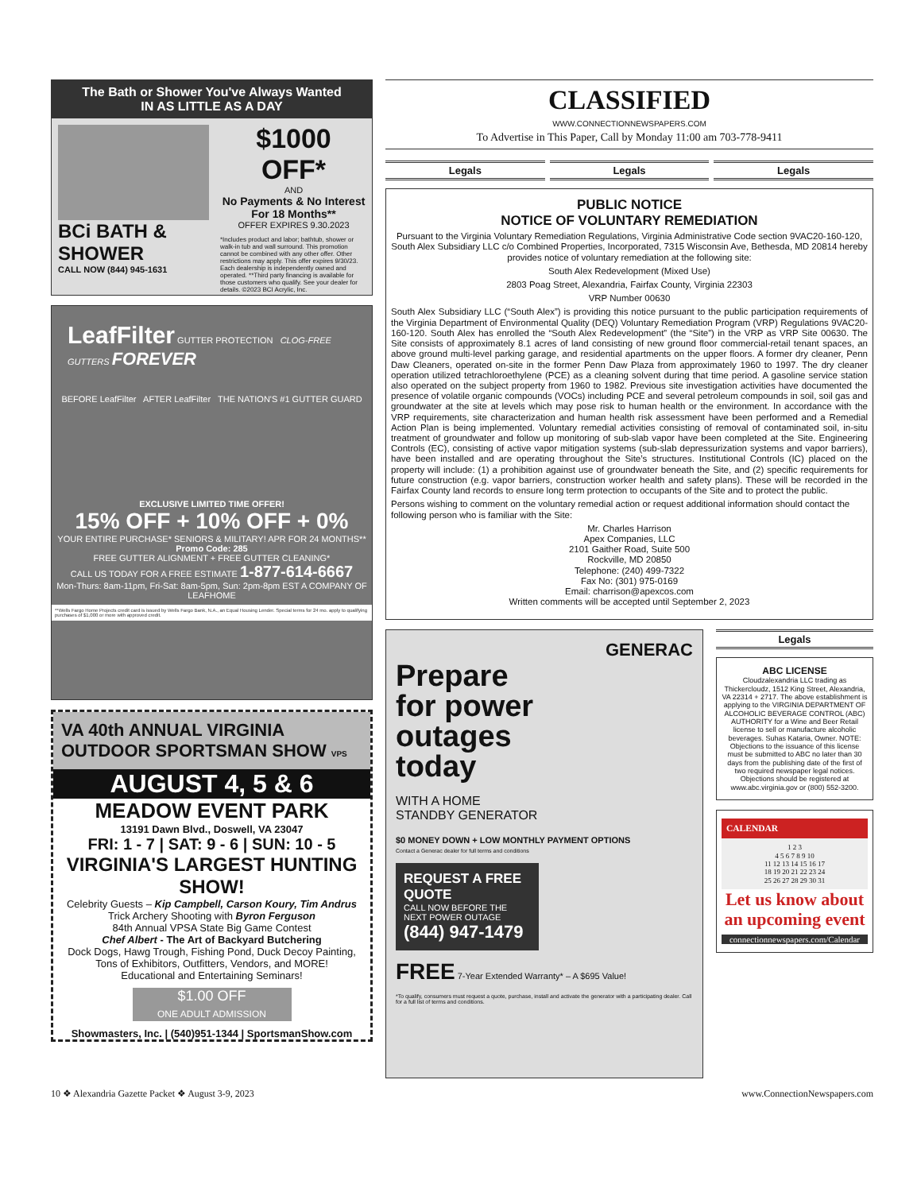The Bath or Shower You've Always Wanted
IN AS LITTLE AS A DAY
BCi BATH & SHOWER
CALL NOW (844) 945-1631
$1000 OFF*
AND
No Payments & No Interest For 18 Months**
OFFER EXPIRES 9.30.2023
*Includes product and labor; bathtub, shower or walk-in tub and wall surround. This promotion cannot be combined with any other offer. Other restrictions may apply. This offer expires 9/30/23. Each dealership is independently owned and operated. **Third party financing is available for those customers who qualify. See your dealer for details. ©2023 BCI Acrylic, Inc.
LeafFilter GUTTER PROTECTION CLOG-FREE GUTTERS FOREVER
BEFORE LeafFilter AFTER LeafFilter THE NATION'S #1 GUTTER GUARD
EXCLUSIVE LIMITED TIME OFFER!
15% OFF + 10% OFF + 0%
YOUR ENTIRE PURCHASE* SENIORS & MILITARY! APR FOR 24 MONTHS**
Promo Code: 285
FREE GUTTER ALIGNMENT + FREE GUTTER CLEANING*
CALL US TODAY FOR A FREE ESTIMATE 1-877-614-6667
Mon-Thurs: 8am-11pm, Fri-Sat: 8am-5pm, Sun: 2pm-8pm EST A COMPANY OF LEAFHOME
**Wells Fargo Home Projects credit card is issued by Wells Fargo Bank, N.A., an Equal Housing Lender. Special terms for 24 mo. apply to qualifying purchases of $1,000 or more with approved credit.
VA 40th ANNUAL VIRGINIA OUTDOOR SPORTSMAN SHOW VPS
AUGUST 4, 5 & 6
MEADOW EVENT PARK
13191 Dawn Blvd., Doswell, VA 23047
FRI: 1 - 7 | SAT: 9 - 6 | SUN: 10 - 5
VIRGINIA'S LARGEST HUNTING SHOW!
Celebrity Guests – Kip Campbell, Carson Koury, Tim Andrus
Trick Archery Shooting with Byron Ferguson
84th Annual VPSA State Big Game Contest
Chef Albert - The Art of Backyard Butchering
Dock Dogs, Hawg Trough, Fishing Pond, Duck Decoy Painting,
Tons of Exhibitors, Outfitters, Vendors, and MORE!
Educational and Entertaining Seminars!
$1.00 OFF
ONE ADULT ADMISSION
Showmasters, Inc. | (540)951-1344 | SportsmanShow.com
CLASSIFIED
WWW.CONNECTIONNEWSPAPERS.COM
To Advertise in This Paper, Call by Monday 11:00 am 703-778-9411
Legals Legals Legals
PUBLIC NOTICE
NOTICE OF VOLUNTARY REMEDIATION
Pursuant to the Virginia Voluntary Remediation Regulations, Virginia Administrative Code section 9VAC20-160-120, South Alex Subsidiary LLC c/o Combined Properties, Incorporated, 7315 Wisconsin Ave, Bethesda, MD 20814 hereby provides notice of voluntary remediation at the following site:
South Alex Redevelopment (Mixed Use)
2803 Poag Street, Alexandria, Fairfax County, Virginia 22303
VRP Number 00630
South Alex Subsidiary LLC (“South Alex”) is providing this notice pursuant to the public participation requirements of the Virginia Department of Environmental Quality (DEQ) Voluntary Remediation Program (VRP) Regulations 9VAC20-160-120. South Alex has enrolled the “South Alex Redevelopment” (the “Site”) in the VRP as VRP Site 00630. The Site consists of approximately 8.1 acres of land consisting of new ground floor commercial-retail tenant spaces, an above ground multi-level parking garage, and residential apartments on the upper floors. A former dry cleaner, Penn Daw Cleaners, operated on-site in the former Penn Daw Plaza from approximately 1960 to 1997. The dry cleaner operation utilized tetrachloroethylene (PCE) as a cleaning solvent during that time period. A gasoline service station also operated on the subject property from 1960 to 1982. Previous site investigation activities have documented the presence of volatile organic compounds (VOCs) including PCE and several petroleum compounds in soil, soil gas and groundwater at the site at levels which may pose risk to human health or the environment. In accordance with the VRP requirements, site characterization and human health risk assessment have been performed and a Remedial Action Plan is being implemented. Voluntary remedial activities consisting of removal of contaminated soil, in-situ treatment of groundwater and follow up monitoring of sub-slab vapor have been completed at the Site. Engineering Controls (EC), consisting of active vapor mitigation systems (sub-slab depressurization systems and vapor barriers), have been installed and are operating throughout the Site’s structures. Institutional Controls (IC) placed on the property will include: (1) a prohibition against use of groundwater beneath the Site, and (2) specific requirements for future construction (e.g. vapor barriers, construction worker health and safety plans). These will be recorded in the Fairfax County land records to ensure long term protection to occupants of the Site and to protect the public.
Persons wishing to comment on the voluntary remedial action or request additional information should contact the following person who is familiar with the Site:
Mr. Charles Harrison
Apex Companies, LLC
2101 Gaither Road, Suite 500
Rockville, MD 20850
Telephone: (240) 499-7322
Fax No: (301) 975-0169
Email: charrison@apexcos.com
Written comments will be accepted until September 2, 2023
GENERAC
Prepare
for power
outages
today
WITH A HOME
STANDBY GENERATOR
$0 MONEY DOWN + LOW MONTHLY PAYMENT OPTIONS
Contact a Generac dealer for full terms and conditions
REQUEST A FREE QUOTE
CALL NOW BEFORE THE NEXT POWER OUTAGE
(844) 947-1479
FREE 7-Year Extended Warranty* – A $695 Value!
*To qualify, consumers must request a quote, purchase, install and activate the generator with a participating dealer. Call for a full list of terms and conditions.
Legals
ABC LICENSE
Cloudzalexandria LLC trading as Thickercloudz, 1512 King Street, Alexandria, VA 22314 + 2717. The above establishment is applying to the VIRGINIA DEPARTMENT OF ALCOHOLIC BEVERAGE CONTROL (ABC) AUTHORITY for a Wine and Beer Retail license to sell or manufacture alcoholic beverages. Suhas Kataria, Owner. NOTE: Objections to the issuance of this license must be submitted to ABC no later than 30 days from the publishing date of the first of two required newspaper legal notices. Objections should be registered at www.abc.virginia.gov or (800) 552-3200.
CALENDAR
1 2 3
4 5 6 7 8 9 10
11 12 13 14 15 16 17
18 19 20 21 22 23 24
25 26 27 28 29 30 31
Let us know about an upcoming event
connectionnewspapers.com/Calendar
10 ❖ Alexandria Gazette Packet ❖ August 3-9, 2023 www.ConnectionNewspapers.com